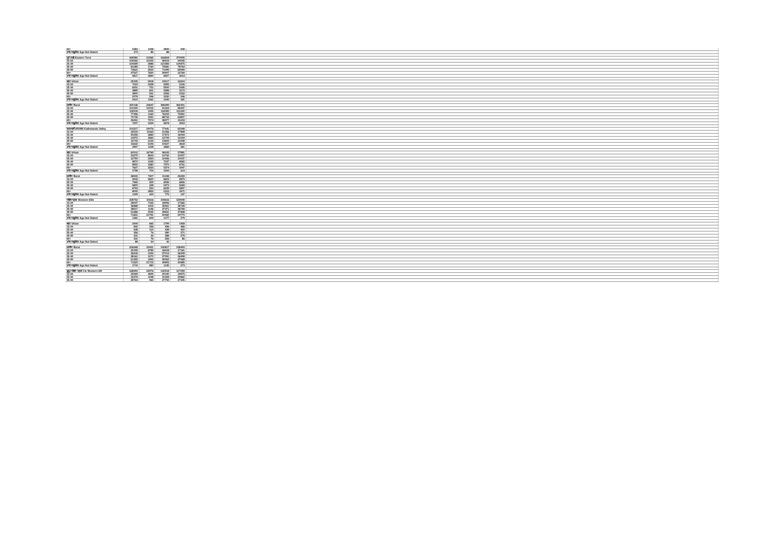| 60+ | 5383 | 1438 | 3849 | 938 | |
| उमेर नखुलेका Age Not Stated | 173 | 85 | 88 | | |
| पूर्व तराई Eastern Terai | 445581 | 21565 | 416818 | 370905 | |
| 15-24 | 109262 | 12343 | 96919 | 94545 | |
| 25-34 | 124269 | 2686 | 121583 | 120675 | |
| 35-44 | 81285 | 1764 | 79581 | 78763 | |
| 45-59 | 73621 | 2522 | 71099 | 65999 | |
| 60+ | 47527 | 7620 | 39907 | 15769 | |
| उमेर नखुलेका Age Not Stated | 9617 | 2690 | 6927 | 3214 | |
| शहर Urban | 25435 | 5918 | 19517 | 16524 | |
| 15-24 | 7023 | 2328 | 5595 | 5106 | |
| 25-34 | 6251 | 751 | 5500 | 5345 | |
| 35-44 | 3889 | 601 | 3288 | 3172 | |
| 45-59 | 2800 | 531 | 2356 | 2152 | |
| 60+ | 2076 | 546 | 1530 | 546 | |
| उमेर नखुलेका Age Not Stated | 2410 | 1161 | 1249 | 181 | |
| ग्रामीण Rural | 420146 | 23647 | 396499 | 362401 | |
| 15-24 | 101330 | 10015 | 91324 | 89437 | |
| 25-34 | 118018 | 1935 | 116083 | 115330 | |
| 35-44 | 77396 | 1163 | 76233 | 75591 | |
| 45-59 | 70735 | 1991 | 68744 | 63807 | |
| 60+ | 45451 | 7074 | 38377 | 15243 | |
| उमेर नखुलेका Age Not Stated | 7207 | 1529 | 5678 | 3053 | |
| काठमाडौं उपत्यका Kathmandu Valley | 101517 | 24076 | 77441 | 63348 | |
| 15-24 | 32519 | 11163 | 21356 | 17898 | |
| 25-34 | 20255 | 2683 | 17572 | 16093 | |
| 35-44 | 14972 | 1863 | 12709 | 12234 | |
| 45-59 | 15743 | 2134 | 13609 | 12448 | |
| 60+ | 15632 | 5105 | 10527 | 3618 | |
| उमेर नखुलेका Age Not Stated | 2997 | 1128 | 1869 | 361 | |
| शहर Urban | 63012 | 16769 | 46243 | 37881 | |
| 15-24 | 23275 | 8543 | 14732 | 12007 | |
| 25-34 | 12790 | 2354 | 10436 | 10037 | |
| 35-44 | 8572 | 1335 | 7237 | 6965 | |
| 45-59 | 8950 | 1580 | 7370 | 6751 | |
| 60+ | 7627 | 2253 | 5374 | 1947 | |
| उमेर नखुलेका Age Not Stated | 1798 | 704 | 1094 | 214 | |
| ग्रामीण Rural | 38505 | 7307 | 31198 | 25259 | |
| 15-24 | 9243 | 2620 | 6623 | 5879 | |
| 25-34 | 7465 | 529 | 6936 | 6656 | |
| 35-44 | 5800 | 328 | 5472 | 5269 | |
| 45-59 | 6793 | 554 | 6239 | 5697 | |
| 60+ | 8005 | 2852 | 5153 | 1671 | |
| उमेर नखुलेका Age Not Stated | 1199 | 424 | 775 | 147 | |
| पश्चिम पहाड Western Hills | 228752 | 34116 | 194616 | 159949 | |
| 15-24 | 28037 | 7125 | 18906 | 17565 | |
| 25-34 | 36868 | 1415 | 35451 | 36728 | |
| 35-44 | 38517 | 1146 | 37371 | 36769 | |
| 45-59 | 51686 | 2035 | 49651 | 47838 | |
| 60+ | 71651 | 21791 | 50060 | 20770 | |
| उमेर नखुलेका Age Not Stated | 1181 | 604 | 1177 | 279 | |
| शहर Urban | 2444 | 665 | 1799 | 1458 | |
| 15-24 | 832 | 336 | 496 | 466 | |
| 25-34 | 548 | 110 | 438 | 420 | |
| 35-44 | 356 | 76 | 280 | 271 | |
| 45-59 | 331 | 43 | 288 | 279 | |
| 60+ | 331 | 76 | 256 | 85 | |
| उमेर नखुलेका Age Not Stated | 88 | 24 | 42 | | |
| ग्रामीण Rural | 226268 | 33451 | 192817 | 158493 | |
| 15-24 | 25195 | 6789 | 18418 | 17161 | |
| 25-34 | 36318 | 1305 | 37013 | 36308 | |
| 35-44 | 38161 | 1070 | 37091 | 36498 | |
| 45-59 | 51355 | 1992 | 49363 | 47568 | |
| 60+ | 71520 | 21715 | 49805 | 20685 | |
| उमेर नखुलेका Age Not Stated | 1715 | 580 | 1135 | 273 | |
| सुदूर पश्चिम पहाड Far Western Hill | 168494 | 25976 | 142518 | 117299 | |
| 15-24 | 25069 | 4929 | 20140 | 19675 | |
| 25-34 | 32376 | 1048 | 31328 | 30862 | |
| 35-44 | 28764 | 962 | 27792 | 27345 | |